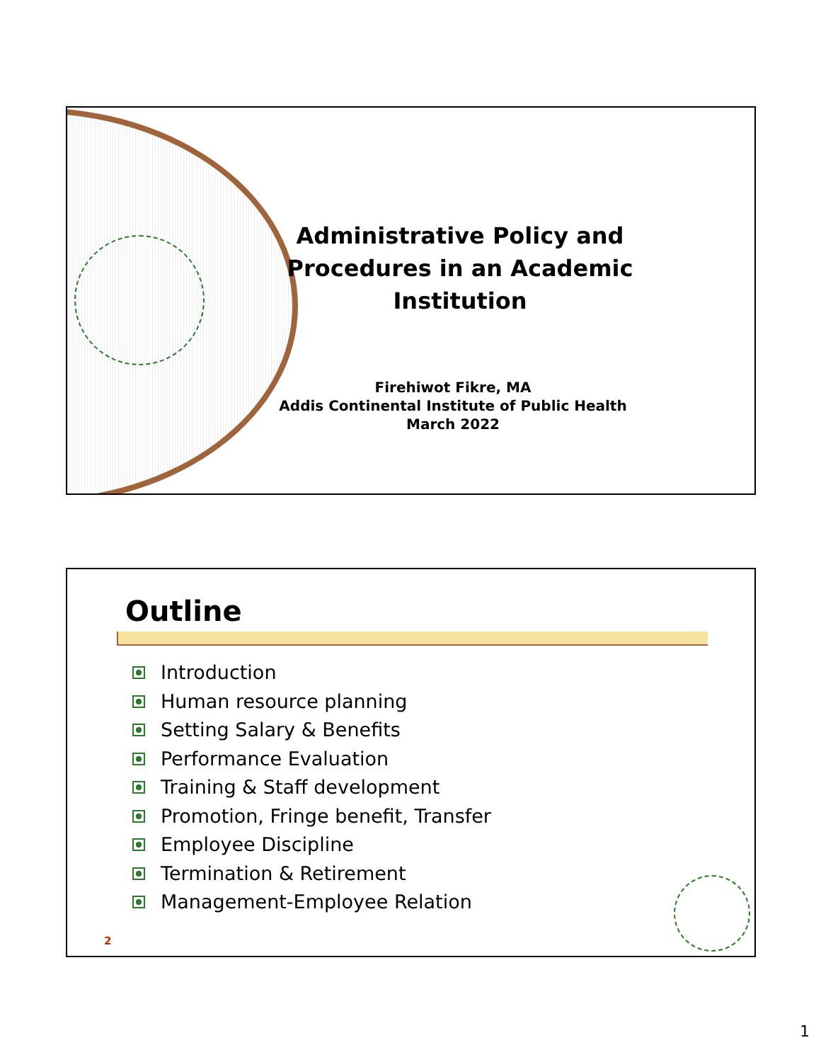Administrative Policy and Procedures in an Academic Institution
Firehiwot Fikre, MA
Addis Continental Institute of Public Health
March 2022
Outline
Introduction
Human resource planning
Setting Salary & Benefits
Performance Evaluation
Training & Staff development
Promotion, Fringe benefit, Transfer
Employee Discipline
Termination & Retirement
Management-Employee Relation
2
1